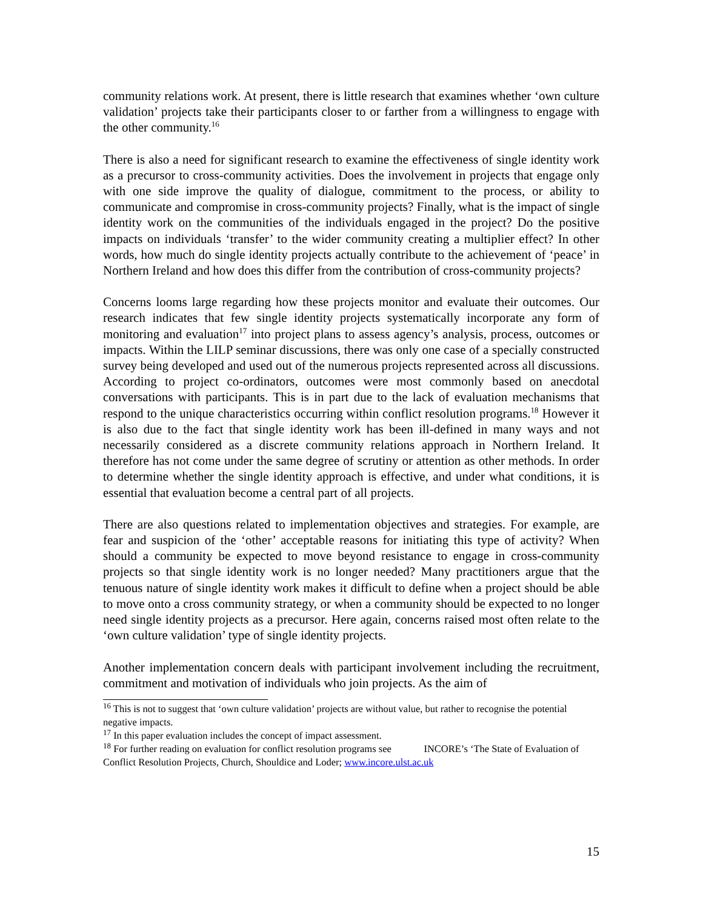community relations work. At present, there is little research that examines whether ‘own culture validation’ projects take their participants closer to or farther from a willingness to engage with the other community.<sup>16</sup>
There is also a need for significant research to examine the effectiveness of single identity work as a precursor to cross-community activities. Does the involvement in projects that engage only with one side improve the quality of dialogue, commitment to the process, or ability to communicate and compromise in cross-community projects? Finally, what is the impact of single identity work on the communities of the individuals engaged in the project? Do the positive impacts on individuals ‘transfer’ to the wider community creating a multiplier effect? In other words, how much do single identity projects actually contribute to the achievement of ‘peace’ in Northern Ireland and how does this differ from the contribution of cross-community projects?
Concerns looms large regarding how these projects monitor and evaluate their outcomes. Our research indicates that few single identity projects systematically incorporate any form of monitoring and evaluation<sup>17</sup> into project plans to assess agency’s analysis, process, outcomes or impacts. Within the LILP seminar discussions, there was only one case of a specially constructed survey being developed and used out of the numerous projects represented across all discussions. According to project co-ordinators, outcomes were most commonly based on anecdotal conversations with participants. This is in part due to the lack of evaluation mechanisms that respond to the unique characteristics occurring within conflict resolution programs.<sup>18</sup> However it is also due to the fact that single identity work has been ill-defined in many ways and not necessarily considered as a discrete community relations approach in Northern Ireland. It therefore has not come under the same degree of scrutiny or attention as other methods. In order to determine whether the single identity approach is effective, and under what conditions, it is essential that evaluation become a central part of all projects.
There are also questions related to implementation objectives and strategies. For example, are fear and suspicion of the ‘other’ acceptable reasons for initiating this type of activity? When should a community be expected to move beyond resistance to engage in cross-community projects so that single identity work is no longer needed? Many practitioners argue that the tenuous nature of single identity work makes it difficult to define when a project should be able to move onto a cross community strategy, or when a community should be expected to no longer need single identity projects as a precursor. Here again, concerns raised most often relate to the ‘own culture validation’ type of single identity projects.
Another implementation concern deals with participant involvement including the recruitment, commitment and motivation of individuals who join projects. As the aim of
<sup>16</sup> This is not to suggest that ‘own culture validation’ projects are without value, but rather to recognise the potential negative impacts.
<sup>17</sup> In this paper evaluation includes the concept of impact assessment.
<sup>18</sup> For further reading on evaluation for conflict resolution programs see INCORE’s ‘The State of Evaluation of Conflict Resolution Projects, Church, Shouldice and Loder; www.incore.ulst.ac.uk
15